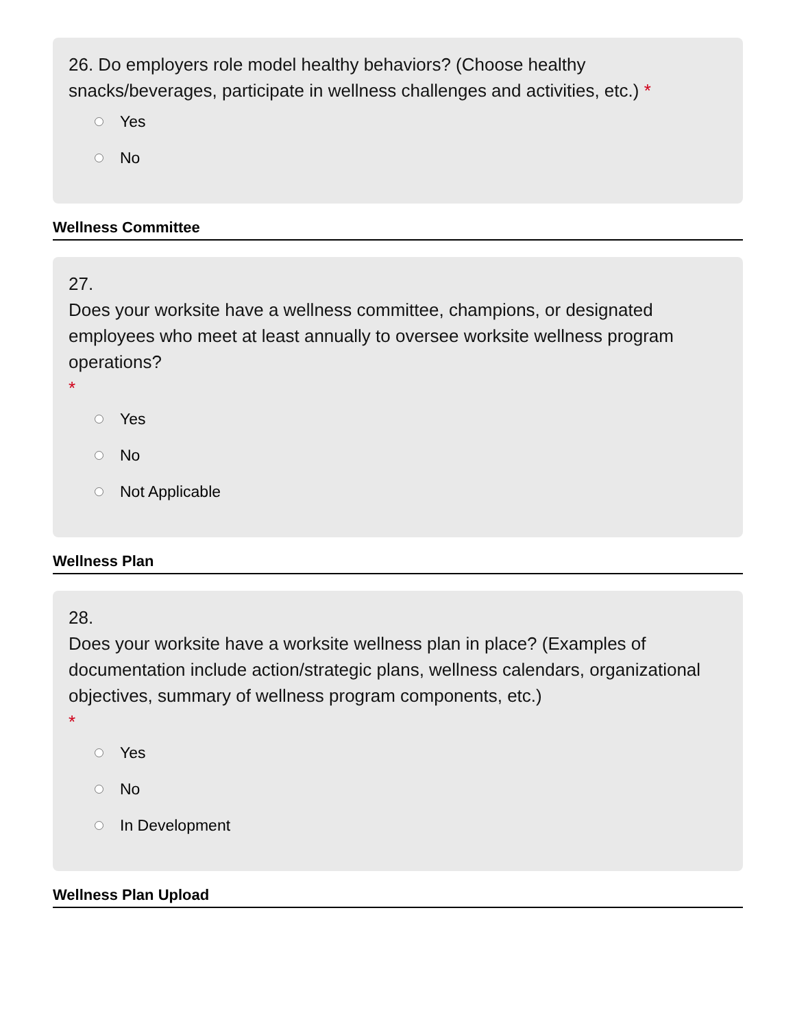26. Do employers role model healthy behaviors? (Choose healthy snacks/beverages, participate in wellness challenges and activities, etc.) *
Yes
No
Wellness Committee
27.
Does your worksite have a wellness committee, champions, or designated employees who meet at least annually to oversee worksite wellness program operations?
*
Yes
No
Not Applicable
Wellness Plan
28.
Does your worksite have a worksite wellness plan in place? (Examples of documentation include action/strategic plans, wellness calendars, organizational objectives, summary of wellness program components, etc.)
*
Yes
No
In Development
Wellness Plan Upload